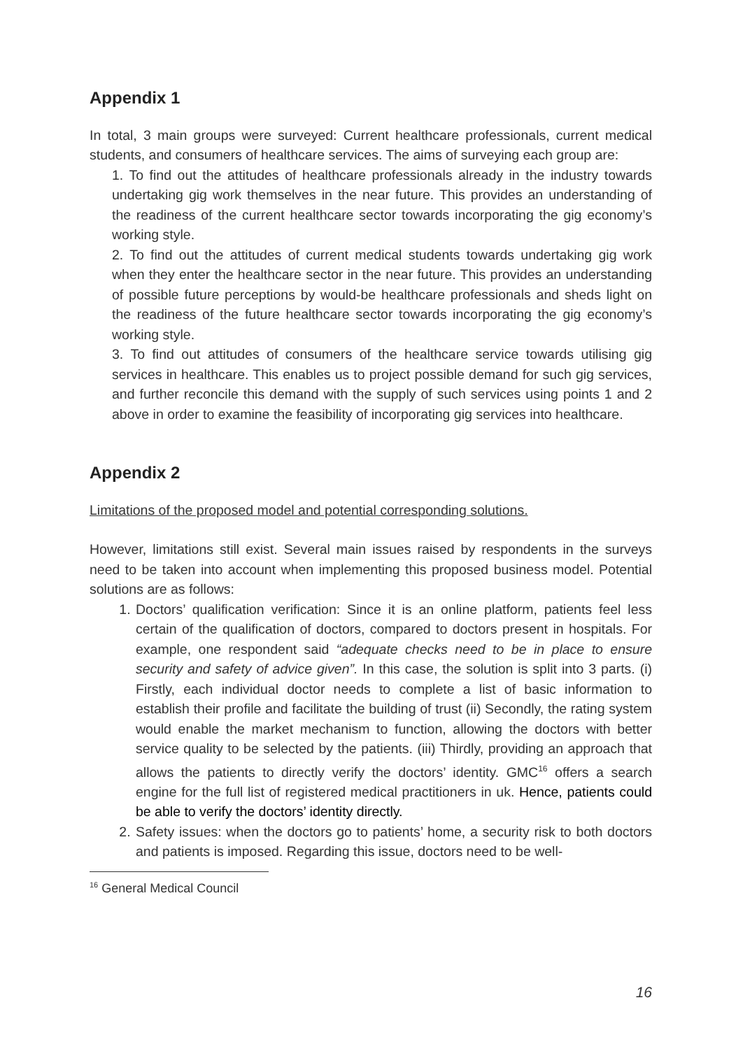Appendix 1
In total, 3 main groups were surveyed: Current healthcare professionals, current medical students, and consumers of healthcare services. The aims of surveying each group are:
1. To find out the attitudes of healthcare professionals already in the industry towards undertaking gig work themselves in the near future. This provides an understanding of the readiness of the current healthcare sector towards incorporating the gig economy’s working style.
2. To find out the attitudes of current medical students towards undertaking gig work when they enter the healthcare sector in the near future. This provides an understanding of possible future perceptions by would-be healthcare professionals and sheds light on the readiness of the future healthcare sector towards incorporating the gig economy’s working style.
3. To find out attitudes of consumers of the healthcare service towards utilising gig services in healthcare. This enables us to project possible demand for such gig services, and further reconcile this demand with the supply of such services using points 1 and 2 above in order to examine the feasibility of incorporating gig services into healthcare.
Appendix 2
Limitations of the proposed model and potential corresponding solutions.
However, limitations still exist. Several main issues raised by respondents in the surveys need to be taken into account when implementing this proposed business model. Potential solutions are as follows:
1. Doctors’ qualification verification: Since it is an online platform, patients feel less certain of the qualification of doctors, compared to doctors present in hospitals. For example, one respondent said “adequate checks need to be in place to ensure security and safety of advice given”. In this case, the solution is split into 3 parts. (i) Firstly, each individual doctor needs to complete a list of basic information to establish their profile and facilitate the building of trust (ii) Secondly, the rating system would enable the market mechanism to function, allowing the doctors with better service quality to be selected by the patients. (iii) Thirdly, providing an approach that allows the patients to directly verify the doctors’ identity. GMC<sup>16</sup> offers a search engine for the full list of registered medical practitioners in uk. Hence, patients could be able to verify the doctors’ identity directly.
2. Safety issues: when the doctors go to patients’ home, a security risk to both doctors and patients is imposed. Regarding this issue, doctors need to be well-
<sup>16</sup> General Medical Council
16